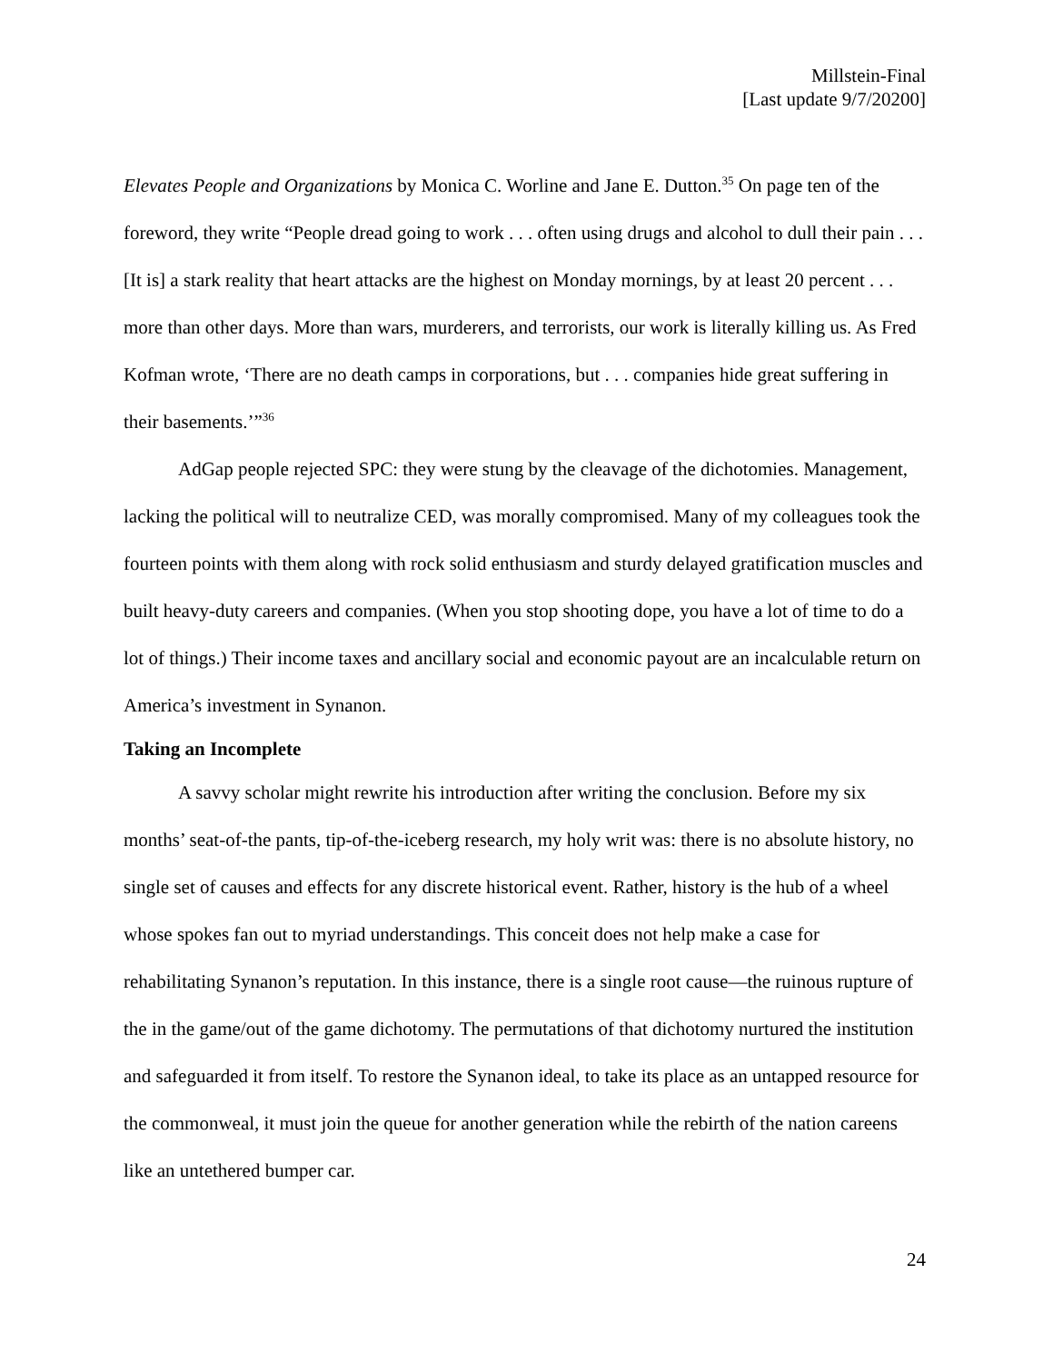Millstein-Final
[Last update 9/7/20200]
Elevates People and Organizations by Monica C. Worline and Jane E. Dutton.<sup>35</sup> On page ten of the foreword, they write “People dread going to work . . . often using drugs and alcohol to dull their pain . . . [It is] a stark reality that heart attacks are the highest on Monday mornings, by at least 20 percent . . . more than other days. More than wars, murderers, and terrorists, our work is literally killing us. As Fred Kofman wrote, ‘There are no death camps in corporations, but . . . companies hide great suffering in their basements.’”<sup>36</sup>
AdGap people rejected SPC: they were stung by the cleavage of the dichotomies. Management, lacking the political will to neutralize CED, was morally compromised. Many of my colleagues took the fourteen points with them along with rock solid enthusiasm and sturdy delayed gratification muscles and built heavy-duty careers and companies. (When you stop shooting dope, you have a lot of time to do a lot of things.) Their income taxes and ancillary social and economic payout are an incalculable return on America’s investment in Synanon.
Taking an Incomplete
A savvy scholar might rewrite his introduction after writing the conclusion. Before my six months’ seat-of-the pants, tip-of-the-iceberg research, my holy writ was: there is no absolute history, no single set of causes and effects for any discrete historical event. Rather, history is the hub of a wheel whose spokes fan out to myriad understandings. This conceit does not help make a case for rehabilitating Synanon’s reputation. In this instance, there is a single root cause—the ruinous rupture of the in the game/out of the game dichotomy. The permutations of that dichotomy nurtured the institution and safeguarded it from itself. To restore the Synanon ideal, to take its place as an untapped resource for the commonweal, it must join the queue for another generation while the rebirth of the nation careens like an untethered bumper car.
24